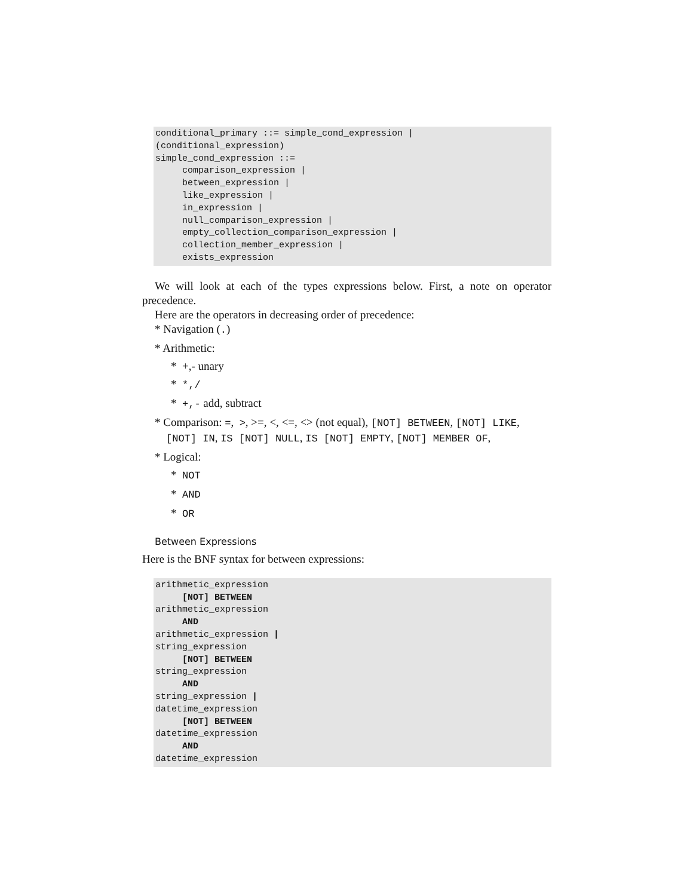conditional_primary ::= simple_cond_expression |
(conditional_expression)
simple_cond_expression ::=
     comparison_expression |
     between_expression |
     like_expression |
     in_expression |
     null_comparison_expression |
     empty_collection_comparison_expression |
     collection_member_expression |
     exists_expression
We will look at each of the types expressions below. First, a note on operator precedence.
Here are the operators in decreasing order of precedence:
* Navigation (.)
* Arithmetic:
* +,- unary
* *,/
* +,- add, subtract
* Comparison: =, >, >=, <, <=, <> (not equal), [NOT] BETWEEN, [NOT] LIKE, [NOT] IN, IS [NOT] NULL, IS [NOT] EMPTY, [NOT] MEMBER OF,
* Logical:
* NOT
* AND
* OR
Between Expressions
Here is the BNF syntax for between expressions:
arithmetic_expression
     [NOT] BETWEEN
arithmetic_expression
     AND
arithmetic_expression |
string_expression
     [NOT] BETWEEN
string_expression
     AND
string_expression |
datetime_expression
     [NOT] BETWEEN
datetime_expression
     AND
datetime_expression